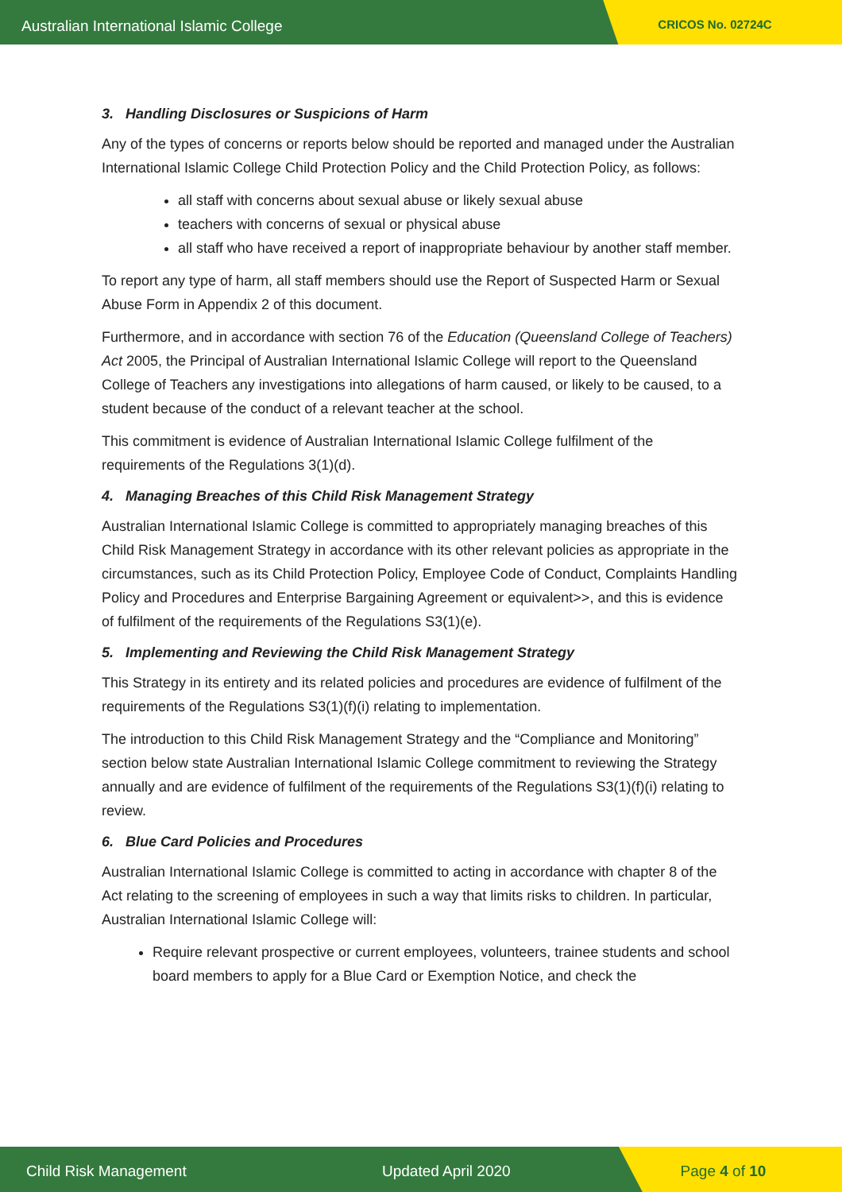Australian International Islamic College
CRICOS No. 02724C
3. Handling Disclosures or Suspicions of Harm
Any of the types of concerns or reports below should be reported and managed under the Australian International Islamic College Child Protection Policy and the Child Protection Policy, as follows:
all staff with concerns about sexual abuse or likely sexual abuse
teachers with concerns of sexual or physical abuse
all staff who have received a report of inappropriate behaviour by another staff member.
To report any type of harm, all staff members should use the Report of Suspected Harm or Sexual Abuse Form in Appendix 2 of this document.
Furthermore, and in accordance with section 76 of the Education (Queensland College of Teachers) Act 2005, the Principal of Australian International Islamic College will report to the Queensland College of Teachers any investigations into allegations of harm caused, or likely to be caused, to a student because of the conduct of a relevant teacher at the school.
This commitment is evidence of Australian International Islamic College fulfilment of the requirements of the Regulations 3(1)(d).
4. Managing Breaches of this Child Risk Management Strategy
Australian International Islamic College is committed to appropriately managing breaches of this Child Risk Management Strategy in accordance with its other relevant policies as appropriate in the circumstances, such as its Child Protection Policy, Employee Code of Conduct, Complaints Handling Policy and Procedures and Enterprise Bargaining Agreement or equivalent>>, and this is evidence of fulfilment of the requirements of the Regulations S3(1)(e).
5. Implementing and Reviewing the Child Risk Management Strategy
This Strategy in its entirety and its related policies and procedures are evidence of fulfilment of the requirements of the Regulations S3(1)(f)(i) relating to implementation.
The introduction to this Child Risk Management Strategy and the “Compliance and Monitoring” section below state Australian International Islamic College commitment to reviewing the Strategy annually and are evidence of fulfilment of the requirements of the Regulations S3(1)(f)(i) relating to review.
6. Blue Card Policies and Procedures
Australian International Islamic College is committed to acting in accordance with chapter 8 of the Act relating to the screening of employees in such a way that limits risks to children. In particular, Australian International Islamic College will:
Require relevant prospective or current employees, volunteers, trainee students and school board members to apply for a Blue Card or Exemption Notice, and check the
Child Risk Management Updated April 2020 Page 4 of 10